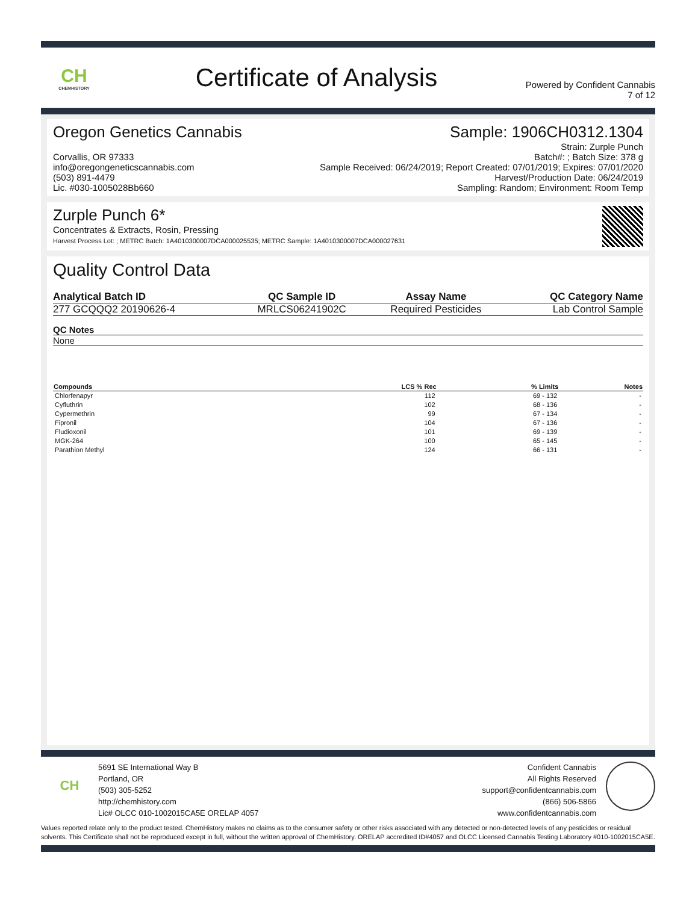CH
CHEMHISTORY
Certificate of Analysis
Powered by Confident Cannabis
7 of 12
Oregon Genetics Cannabis
Corvallis, OR 97333
info@oregongeneticscannabis.com
(503) 891-4479
Lic. #030-1005028Bb660
Sample: 1906CH0312.1304
Strain: Zurple Punch
Batch#: ; Batch Size: 378 g
Sample Received: 06/24/2019; Report Created: 07/01/2019; Expires: 07/01/2020
Harvest/Production Date: 06/24/2019
Sampling: Random; Environment: Room Temp
Zurple Punch 6*
Concentrates & Extracts, Rosin, Pressing
Harvest Process Lot: ; METRC Batch: 1A4010300007DCA000025535; METRC Sample: 1A4010300007DCA000027631
Quality Control Data
| Analytical Batch ID | QC Sample ID | Assay Name | QC Category Name |
| --- | --- | --- | --- |
| 277 GCQQQ2 20190626-4 | MRLCS06241902C | Required Pesticides | Lab Control Sample |
| QC Notes |
| --- |
| None |
| Compounds | LCS % Rec | % Limits | Notes |
| --- | --- | --- | --- |
| Chlorfenapyr | 112 | 69 - 132 | - |
| Cyfluthrin | 102 | 68 - 136 | - |
| Cypermethrin | 99 | 67 - 134 | - |
| Fipronil | 104 | 67 - 136 | - |
| Fludioxonil | 101 | 69 - 139 | - |
| MGK-264 | 100 | 65 - 145 | - |
| Parathion Methyl | 124 | 66 - 131 | - |
CH
5691 SE International Way B
Portland, OR
(503) 305-5252
http://chemhistory.com
Lic# OLCC 010-1002015CA5E ORELAP 4057
Confident Cannabis
All Rights Reserved
support@confidentcannabis.com
(866) 506-5866
www.confidentcannabis.com
Values reported relate only to the product tested. ChemHistory makes no claims as to the consumer safety or other risks associated with any detected or non-detected levels of any pesticides or residual solvents. This Certificate shall not be reproduced except in full, without the written approval of ChemHistory. ORELAP accredited ID#4057 and OLCC Licensed Cannabis Testing Laboratory #010-1002015CA5E.